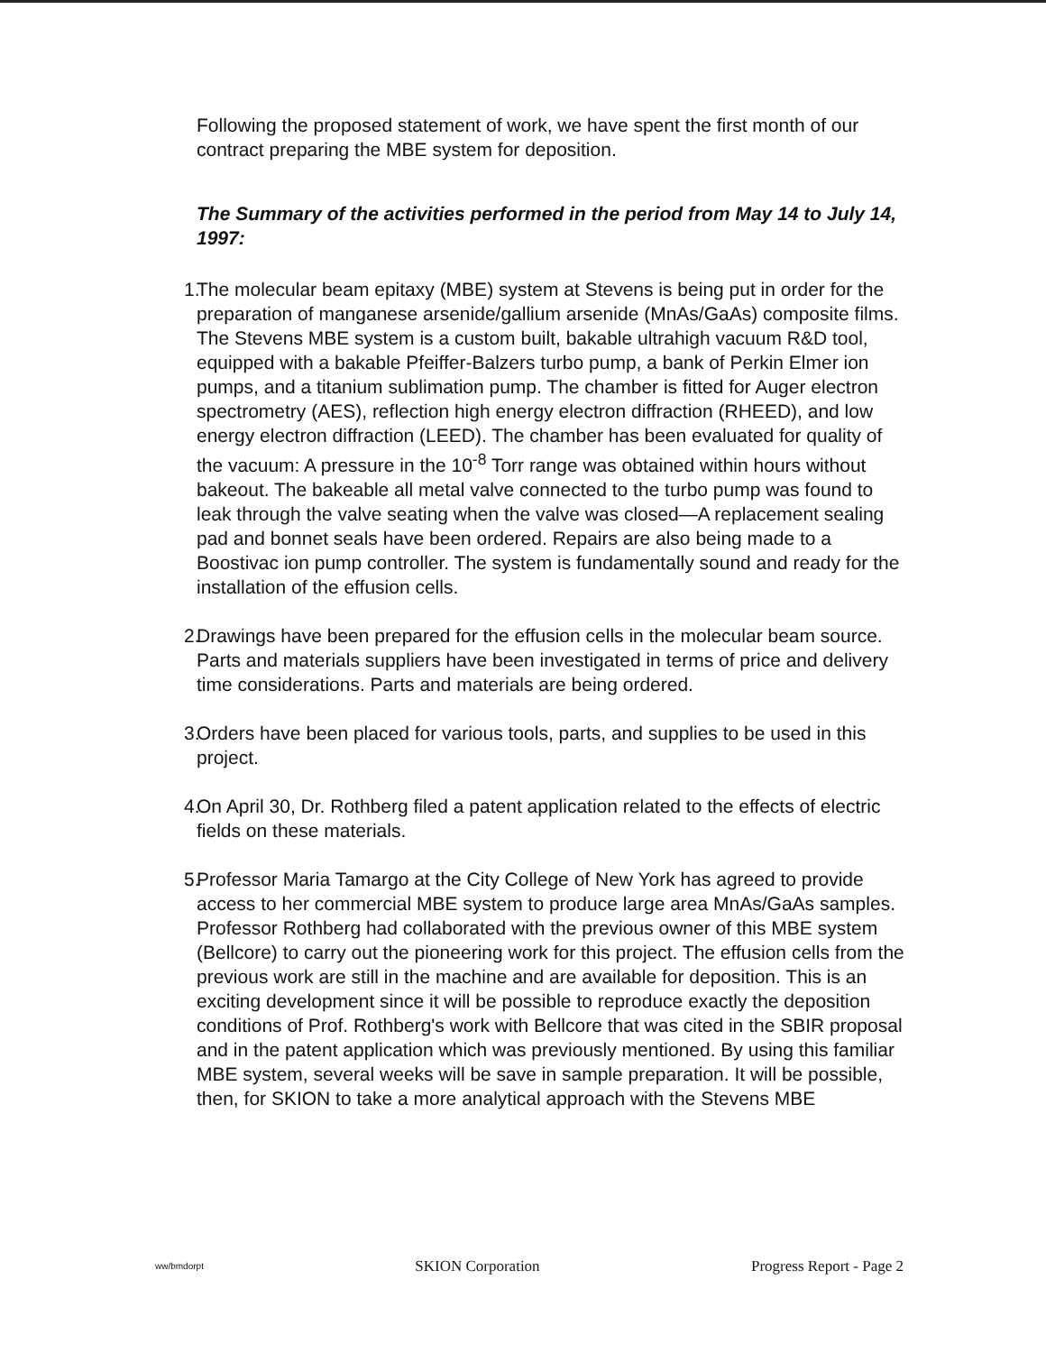Following the proposed statement of work, we have spent the first month of our contract preparing the MBE system for deposition.
The Summary of the activities performed in the period from May 14 to July 14, 1997:
1. The molecular beam epitaxy (MBE) system at Stevens is being put in order for the preparation of manganese arsenide/gallium arsenide (MnAs/GaAs) composite films. The Stevens MBE system is a custom built, bakable ultrahigh vacuum R&D tool, equipped with a bakable Pfeiffer-Balzers turbo pump, a bank of Perkin Elmer ion pumps, and a titanium sublimation pump. The chamber is fitted for Auger electron spectrometry (AES), reflection high energy electron diffraction (RHEED), and low energy electron diffraction (LEED). The chamber has been evaluated for quality of the vacuum: A pressure in the 10<sup>-8</sup> Torr range was obtained within hours without bakeout. The bakeable all metal valve connected to the turbo pump was found to leak through the valve seating when the valve was closed—A replacement sealing pad and bonnet seals have been ordered. Repairs are also being made to a Boostivac ion pump controller. The system is fundamentally sound and ready for the installation of the effusion cells.
2. Drawings have been prepared for the effusion cells in the molecular beam source. Parts and materials suppliers have been investigated in terms of price and delivery time considerations. Parts and materials are being ordered.
3. Orders have been placed for various tools, parts, and supplies to be used in this project.
4. On April 30, Dr. Rothberg filed a patent application related to the effects of electric fields on these materials.
5. Professor Maria Tamargo at the City College of New York has agreed to provide access to her commercial MBE system to produce large area MnAs/GaAs samples. Professor Rothberg had collaborated with the previous owner of this MBE system (Bellcore) to carry out the pioneering work for this project. The effusion cells from the previous work are still in the machine and are available for deposition. This is an exciting development since it will be possible to reproduce exactly the deposition conditions of Prof. Rothberg's work with Bellcore that was cited in the SBIR proposal and in the patent application which was previously mentioned. By using this familiar MBE system, several weeks will be save in sample preparation. It will be possible, then, for SKION to take a more analytical approach with the Stevens MBE
ww/bmdorpt SKION Corporation Progress Report - Page 2